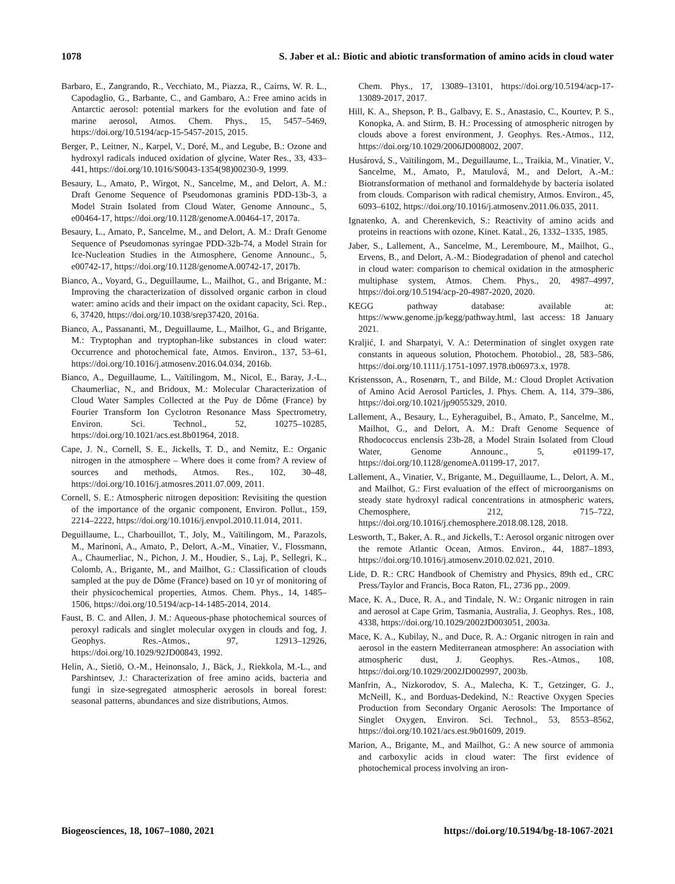1078 S. Jaber et al.: Biotic and abiotic transformation of amino acids in cloud water
Barbaro, E., Zangrando, R., Vecchiato, M., Piazza, R., Cairns, W. R. L., Capodaglio, G., Barbante, C., and Gambaro, A.: Free amino acids in Antarctic aerosol: potential markers for the evolution and fate of marine aerosol, Atmos. Chem. Phys., 15, 5457–5469, https://doi.org/10.5194/acp-15-5457-2015, 2015.
Berger, P., Leitner, N., Karpel, V., Doré, M., and Legube, B.: Ozone and hydroxyl radicals induced oxidation of glycine, Water Res., 33, 433–441, https://doi.org/10.1016/S0043-1354(98)00230-9, 1999.
Besaury, L., Amato, P., Wirgot, N., Sancelme, M., and Delort, A. M.: Draft Genome Sequence of Pseudomonas graminis PDD-13b-3, a Model Strain Isolated from Cloud Water, Genome Announc., 5, e00464-17, https://doi.org/10.1128/genomeA.00464-17, 2017a.
Besaury, L., Amato, P., Sancelme, M., and Delort, A. M.: Draft Genome Sequence of Pseudomonas syringae PDD-32b-74, a Model Strain for Ice-Nucleation Studies in the Atmosphere, Genome Announc., 5, e00742-17, https://doi.org/10.1128/genomeA.00742-17, 2017b.
Bianco, A., Voyard, G., Deguillaume, L., Mailhot, G., and Brigante, M.: Improving the characterization of dissolved organic carbon in cloud water: amino acids and their impact on the oxidant capacity, Sci. Rep., 6, 37420, https://doi.org/10.1038/srep37420, 2016a.
Bianco, A., Passananti, M., Deguillaume, L., Mailhot, G., and Brigante, M.: Tryptophan and tryptophan-like substances in cloud water: Occurrence and photochemical fate, Atmos. Environ., 137, 53–61, https://doi.org/10.1016/j.atmosenv.2016.04.034, 2016b.
Bianco, A., Deguillaume, L., Vaïtilingom, M., Nicol, E., Baray, J.-L., Chaumerliac, N., and Bridoux, M.: Molecular Characterization of Cloud Water Samples Collected at the Puy de Dôme (France) by Fourier Transform Ion Cyclotron Resonance Mass Spectrometry, Environ. Sci. Technol., 52, 10275–10285, https://doi.org/10.1021/acs.est.8b01964, 2018.
Cape, J. N., Cornell, S. E., Jickells, T. D., and Nemitz, E.: Organic nitrogen in the atmosphere – Where does it come from? A review of sources and methods, Atmos. Res., 102, 30–48, https://doi.org/10.1016/j.atmosres.2011.07.009, 2011.
Cornell, S. E.: Atmospheric nitrogen deposition: Revisiting the question of the importance of the organic component, Environ. Pollut., 159, 2214–2222, https://doi.org/10.1016/j.envpol.2010.11.014, 2011.
Deguillaume, L., Charbouillot, T., Joly, M., Vaïtilingom, M., Parazols, M., Marinoni, A., Amato, P., Delort, A.-M., Vinatier, V., Flossmann, A., Chaumerliac, N., Pichon, J. M., Houdier, S., Laj, P., Sellegri, K., Colomb, A., Brigante, M., and Mailhot, G.: Classification of clouds sampled at the puy de Dôme (France) based on 10 yr of monitoring of their physicochemical properties, Atmos. Chem. Phys., 14, 1485–1506, https://doi.org/10.5194/acp-14-1485-2014, 2014.
Faust, B. C. and Allen, J. M.: Aqueous-phase photochemical sources of peroxyl radicals and singlet molecular oxygen in clouds and fog, J. Geophys. Res.-Atmos., 97, 12913–12926, https://doi.org/10.1029/92JD00843, 1992.
Helin, A., Sietiö, O.-M., Heinonsalo, J., Bäck, J., Riekkola, M.-L., and Parshintsev, J.: Characterization of free amino acids, bacteria and fungi in size-segregated atmospheric aerosols in boreal forest: seasonal patterns, abundances and size distributions, Atmos.
Chem. Phys., 17, 13089–13101, https://doi.org/10.5194/acp-17-13089-2017, 2017.
Hill, K. A., Shepson, P. B., Galbavy, E. S., Anastasio, C., Kourtev, P. S., Konopka, A. and Stirm, B. H.: Processing of atmospheric nitrogen by clouds above a forest environment, J. Geophys. Res.-Atmos., 112, https://doi.org/10.1029/2006JD008002, 2007.
Husárová, S., Vaïtilingom, M., Deguillaume, L., Traikia, M., Vinatier, V., Sancelme, M., Amato, P., Matulová, M., and Delort, A.-M.: Biotransformation of methanol and formaldehyde by bacteria isolated from clouds. Comparison with radical chemistry, Atmos. Environ., 45, 6093–6102, https://doi.org/10.1016/j.atmosenv.2011.06.035, 2011.
Ignatenko, A. and Cherenkevich, S.: Reactivity of amino acids and proteins in reactions with ozone, Kinet. Katal., 26, 1332–1335, 1985.
Jaber, S., Lallement, A., Sancelme, M., Leremboure, M., Mailhot, G., Ervens, B., and Delort, A.-M.: Biodegradation of phenol and catechol in cloud water: comparison to chemical oxidation in the atmospheric multiphase system, Atmos. Chem. Phys., 20, 4987–4997, https://doi.org/10.5194/acp-20-4987-2020, 2020.
KEGG pathway database: available at: https://www.genome.jp/kegg/pathway.html, last access: 18 January 2021.
Kraljić, I. and Sharpatyi, V. A.: Determination of singlet oxygen rate constants in aqueous solution, Photochem. Photobiol., 28, 583–586, https://doi.org/10.1111/j.1751-1097.1978.tb06973.x, 1978.
Kristensson, A., Rosenørn, T., and Bilde, M.: Cloud Droplet Activation of Amino Acid Aerosol Particles, J. Phys. Chem. A, 114, 379–386, https://doi.org/10.1021/jp9055329, 2010.
Lallement, A., Besaury, L., Eyheraguibel, B., Amato, P., Sancelme, M., Mailhot, G., and Delort, A. M.: Draft Genome Sequence of Rhodococcus enclensis 23b-28, a Model Strain Isolated from Cloud Water, Genome Announc., 5, e01199-17, https://doi.org/10.1128/genomeA.01199-17, 2017.
Lallement, A., Vinatier, V., Brigante, M., Deguillaume, L., Delort, A. M., and Mailhot, G.: First evaluation of the effect of microorganisms on steady state hydroxyl radical concentrations in atmospheric waters, Chemosphere, 212, 715–722, https://doi.org/10.1016/j.chemosphere.2018.08.128, 2018.
Lesworth, T., Baker, A. R., and Jickells, T.: Aerosol organic nitrogen over the remote Atlantic Ocean, Atmos. Environ., 44, 1887–1893, https://doi.org/10.1016/j.atmosenv.2010.02.021, 2010.
Lide, D. R.: CRC Handbook of Chemistry and Physics, 89th ed., CRC Press/Taylor and Francis, Boca Raton, FL, 2736 pp., 2009.
Mace, K. A., Duce, R. A., and Tindale, N. W.: Organic nitrogen in rain and aerosol at Cape Grim, Tasmania, Australia, J. Geophys. Res., 108, 4338, https://doi.org/10.1029/2002JD003051, 2003a.
Mace, K. A., Kubilay, N., and Duce, R. A.: Organic nitrogen in rain and aerosol in the eastern Mediterranean atmosphere: An association with atmospheric dust, J. Geophys. Res.-Atmos., 108, https://doi.org/10.1029/2002JD002997, 2003b.
Manfrin, A., Nizkorodov, S. A., Malecha, K. T., Getzinger, G. J., McNeill, K., and Borduas-Dedekind, N.: Reactive Oxygen Species Production from Secondary Organic Aerosols: The Importance of Singlet Oxygen, Environ. Sci. Technol., 53, 8553–8562, https://doi.org/10.1021/acs.est.9b01609, 2019.
Marion, A., Brigante, M., and Mailhot, G.: A new source of ammonia and carboxylic acids in cloud water: The first evidence of photochemical process involving an iron-
Biogeosciences, 18, 1067–1080, 2021 https://doi.org/10.5194/bg-18-1067-2021